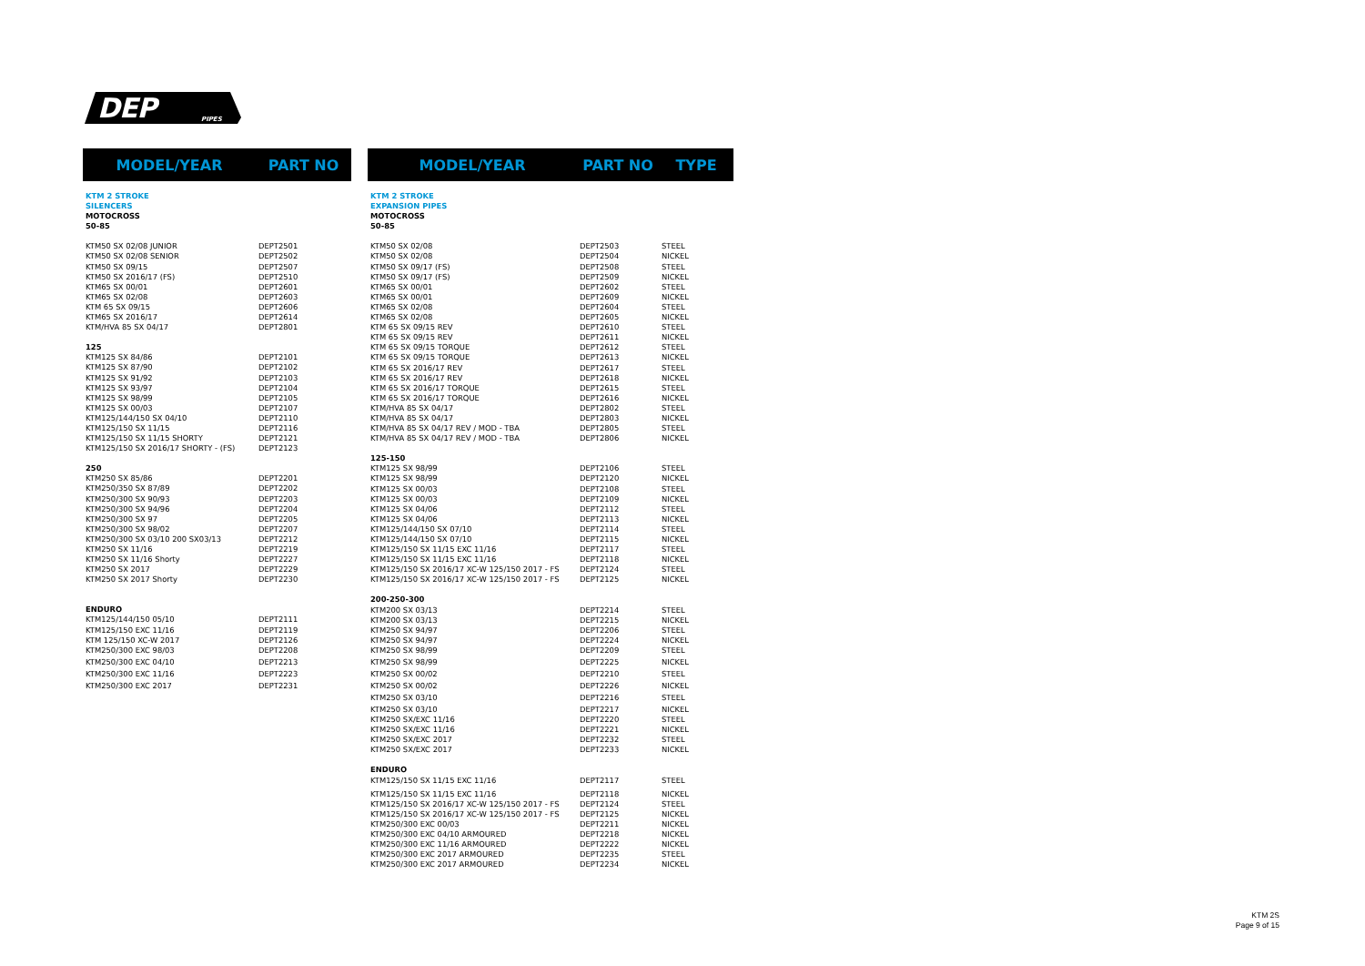DEP
PIPES
| MODEL/YEAR | PART NO |
| --- | --- |
| KTM 2 STROKE | |
| SILENCERS | |
| MOTOCROSS | |
| 50-85 | |
| KTM50 SX 02/08 JUNIOR | DEPT2501 |
| KTM50 SX 02/08 SENIOR | DEPT2502 |
| KTM50 SX 09/15 | DEPT2507 |
| KTM50 SX 2016/17 (FS) | DEPT2510 |
| KTM65 SX 00/01 | DEPT2601 |
| KTM65 SX 02/08 | DEPT2603 |
| KTM 65 SX 09/15 | DEPT2606 |
| KTM65 SX 2016/17 | DEPT2614 |
| KTM/HVA 85 SX 04/17 | DEPT2801 |
| 125 | |
| KTM125 SX 84/86 | DEPT2101 |
| KTM125 SX 87/90 | DEPT2102 |
| KTM125 SX 91/92 | DEPT2103 |
| KTM125 SX 93/97 | DEPT2104 |
| KTM125 SX 98/99 | DEPT2105 |
| KTM125 SX 00/03 | DEPT2107 |
| KTM125/144/150 SX 04/10 | DEPT2110 |
| KTM125/150 SX 11/15 | DEPT2116 |
| KTM125/150 SX 11/15 SHORTY | DEPT2121 |
| KTM125/150 SX 2016/17 SHORTY - (FS) | DEPT2123 |
| 250 | |
| KTM250 SX 85/86 | DEPT2201 |
| KTM250/350 SX 87/89 | DEPT2202 |
| KTM250/300 SX 90/93 | DEPT2203 |
| KTM250/300 SX 94/96 | DEPT2204 |
| KTM250/300 SX 97 | DEPT2205 |
| KTM250/300 SX 98/02 | DEPT2207 |
| KTM250/300 SX 03/10 200 SX03/13 | DEPT2212 |
| KTM250 SX 11/16 | DEPT2219 |
| KTM250 SX 11/16 Shorty | DEPT2227 |
| KTM250 SX 2017 | DEPT2229 |
| KTM250 SX 2017 Shorty | DEPT2230 |
| ENDURO | |
| KTM125/144/150 05/10 | DEPT2111 |
| KTM125/150 EXC 11/16 | DEPT2119 |
| KTM 125/150 XC-W 2017 | DEPT2126 |
| KTM250/300 EXC 98/03 | DEPT2208 |
| KTM250/300 EXC 04/10 | DEPT2213 |
| KTM250/300 EXC 11/16 | DEPT2223 |
| KTM250/300 EXC 2017 | DEPT2231 |
| MODEL/YEAR | PART NO | TYPE |
| --- | --- | --- |
| KTM 2 STROKE | | |
| EXPANSION PIPES | | |
| MOTOCROSS | | |
| 50-85 | | |
| KTM50 SX 02/08 | DEPT2503 | STEEL |
| KTM50 SX 02/08 | DEPT2504 | NICKEL |
| KTM50 SX 09/17 (FS) | DEPT2508 | STEEL |
| KTM50 SX 09/17 (FS) | DEPT2509 | NICKEL |
| KTM65 SX 00/01 | DEPT2602 | STEEL |
| KTM65 SX 00/01 | DEPT2609 | NICKEL |
| KTM65 SX 02/08 | DEPT2604 | STEEL |
| KTM65 SX 02/08 | DEPT2605 | NICKEL |
| KTM 65 SX 09/15 REV | DEPT2610 | STEEL |
| KTM 65 SX 09/15 REV | DEPT2611 | NICKEL |
| KTM 65 SX 09/15 TORQUE | DEPT2612 | STEEL |
| KTM 65 SX 09/15 TORQUE | DEPT2613 | NICKEL |
| KTM 65 SX 2016/17 REV | DEPT2617 | STEEL |
| KTM 65 SX 2016/17 REV | DEPT2618 | NICKEL |
| KTM 65 SX 2016/17 TORQUE | DEPT2615 | STEEL |
| KTM 65 SX 2016/17 TORQUE | DEPT2616 | NICKEL |
| KTM/HVA 85 SX 04/17 | DEPT2802 | STEEL |
| KTM/HVA 85 SX 04/17 | DEPT2803 | NICKEL |
| KTM/HVA 85 SX 04/17 REV / MOD - TBA | DEPT2805 | STEEL |
| KTM/HVA 85 SX 04/17 REV / MOD - TBA | DEPT2806 | NICKEL |
| 125-150 | | |
| KTM125 SX 98/99 | DEPT2106 | STEEL |
| KTM125 SX 98/99 | DEPT2120 | NICKEL |
| KTM125 SX 00/03 | DEPT2108 | STEEL |
| KTM125 SX 00/03 | DEPT2109 | NICKEL |
| KTM125 SX 04/06 | DEPT2112 | STEEL |
| KTM125 SX 04/06 | DEPT2113 | NICKEL |
| KTM125/144/150 SX 07/10 | DEPT2114 | STEEL |
| KTM125/144/150 SX 07/10 | DEPT2115 | NICKEL |
| KTM125/150 SX 11/15 EXC 11/16 | DEPT2117 | STEEL |
| KTM125/150 SX 11/15 EXC 11/16 | DEPT2118 | NICKEL |
| KTM125/150 SX 2016/17 XC-W 125/150 2017 - FS | DEPT2124 | STEEL |
| KTM125/150 SX 2016/17 XC-W 125/150 2017 - FS | DEPT2125 | NICKEL |
| 200-250-300 | | |
| KTM200 SX 03/13 | DEPT2214 | STEEL |
| KTM200 SX 03/13 | DEPT2215 | NICKEL |
| KTM250 SX 94/97 | DEPT2206 | STEEL |
| KTM250 SX 94/97 | DEPT2224 | NICKEL |
| KTM250 SX 98/99 | DEPT2209 | STEEL |
| KTM250 SX 98/99 | DEPT2225 | NICKEL |
| KTM250 SX 00/02 | DEPT2210 | STEEL |
| KTM250 SX 00/02 | DEPT2226 | NICKEL |
| KTM250 SX 03/10 | DEPT2216 | STEEL |
| KTM250 SX 03/10 | DEPT2217 | NICKEL |
| KTM250 SX/EXC 11/16 | DEPT2220 | STEEL |
| KTM250 SX/EXC 11/16 | DEPT2221 | NICKEL |
| KTM250 SX/EXC 2017 | DEPT2232 | STEEL |
| KTM250 SX/EXC 2017 | DEPT2233 | NICKEL |
| ENDURO | | |
| KTM125/150 SX 11/15 EXC 11/16 | DEPT2117 | STEEL |
| KTM125/150 SX 11/15 EXC 11/16 | DEPT2118 | NICKEL |
| KTM125/150 SX 2016/17 XC-W 125/150 2017 - FS | DEPT2124 | STEEL |
| KTM125/150 SX 2016/17 XC-W 125/150 2017 - FS | DEPT2125 | NICKEL |
| KTM250/300 EXC 00/03 | DEPT2211 | NICKEL |
| KTM250/300 EXC 04/10 ARMOURED | DEPT2218 | NICKEL |
| KTM250/300 EXC 11/16 ARMOURED | DEPT2222 | NICKEL |
| KTM250/300 EXC 2017 ARMOURED | DEPT2235 | STEEL |
| KTM250/300 EXC 2017 ARMOURED | DEPT2234 | NICKEL |
KTM 2S
Page 9 of 15